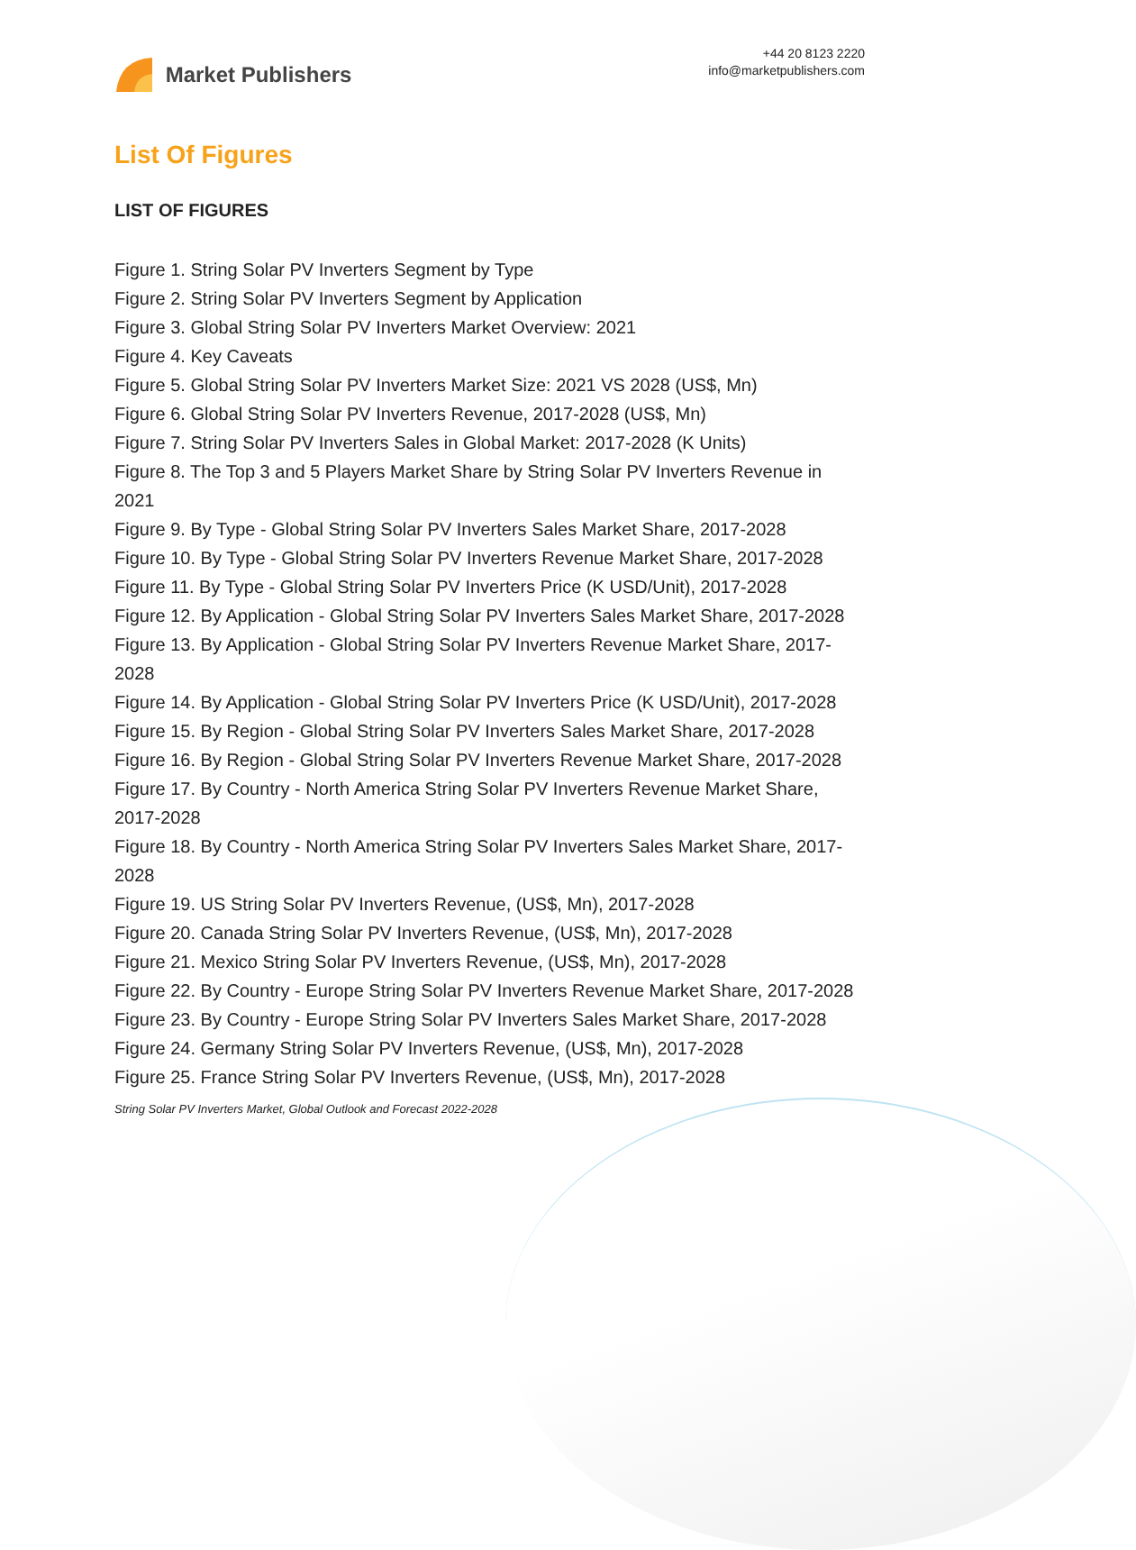Market Publishers
+44 20 8123 2220
info@marketpublishers.com
List Of Figures
LIST OF FIGURES
Figure 1. String Solar PV Inverters Segment by Type
Figure 2. String Solar PV Inverters Segment by Application
Figure 3. Global String Solar PV Inverters Market Overview: 2021
Figure 4. Key Caveats
Figure 5. Global String Solar PV Inverters Market Size: 2021 VS 2028 (US$, Mn)
Figure 6. Global String Solar PV Inverters Revenue, 2017-2028 (US$, Mn)
Figure 7. String Solar PV Inverters Sales in Global Market: 2017-2028 (K Units)
Figure 8. The Top 3 and 5 Players Market Share by String Solar PV Inverters Revenue in 2021
Figure 9. By Type - Global String Solar PV Inverters Sales Market Share, 2017-2028
Figure 10. By Type - Global String Solar PV Inverters Revenue Market Share, 2017-2028
Figure 11. By Type - Global String Solar PV Inverters Price (K USD/Unit), 2017-2028
Figure 12. By Application - Global String Solar PV Inverters Sales Market Share, 2017-2028
Figure 13. By Application - Global String Solar PV Inverters Revenue Market Share, 2017-2028
Figure 14. By Application - Global String Solar PV Inverters Price (K USD/Unit), 2017-2028
Figure 15. By Region - Global String Solar PV Inverters Sales Market Share, 2017-2028
Figure 16. By Region - Global String Solar PV Inverters Revenue Market Share, 2017-2028
Figure 17. By Country - North America String Solar PV Inverters Revenue Market Share, 2017-2028
Figure 18. By Country - North America String Solar PV Inverters Sales Market Share, 2017-2028
Figure 19. US String Solar PV Inverters Revenue, (US$, Mn), 2017-2028
Figure 20. Canada String Solar PV Inverters Revenue, (US$, Mn), 2017-2028
Figure 21. Mexico String Solar PV Inverters Revenue, (US$, Mn), 2017-2028
Figure 22. By Country - Europe String Solar PV Inverters Revenue Market Share, 2017-2028
Figure 23. By Country - Europe String Solar PV Inverters Sales Market Share, 2017-2028
Figure 24. Germany String Solar PV Inverters Revenue, (US$, Mn), 2017-2028
Figure 25. France String Solar PV Inverters Revenue, (US$, Mn), 2017-2028
String Solar PV Inverters Market, Global Outlook and Forecast 2022-2028